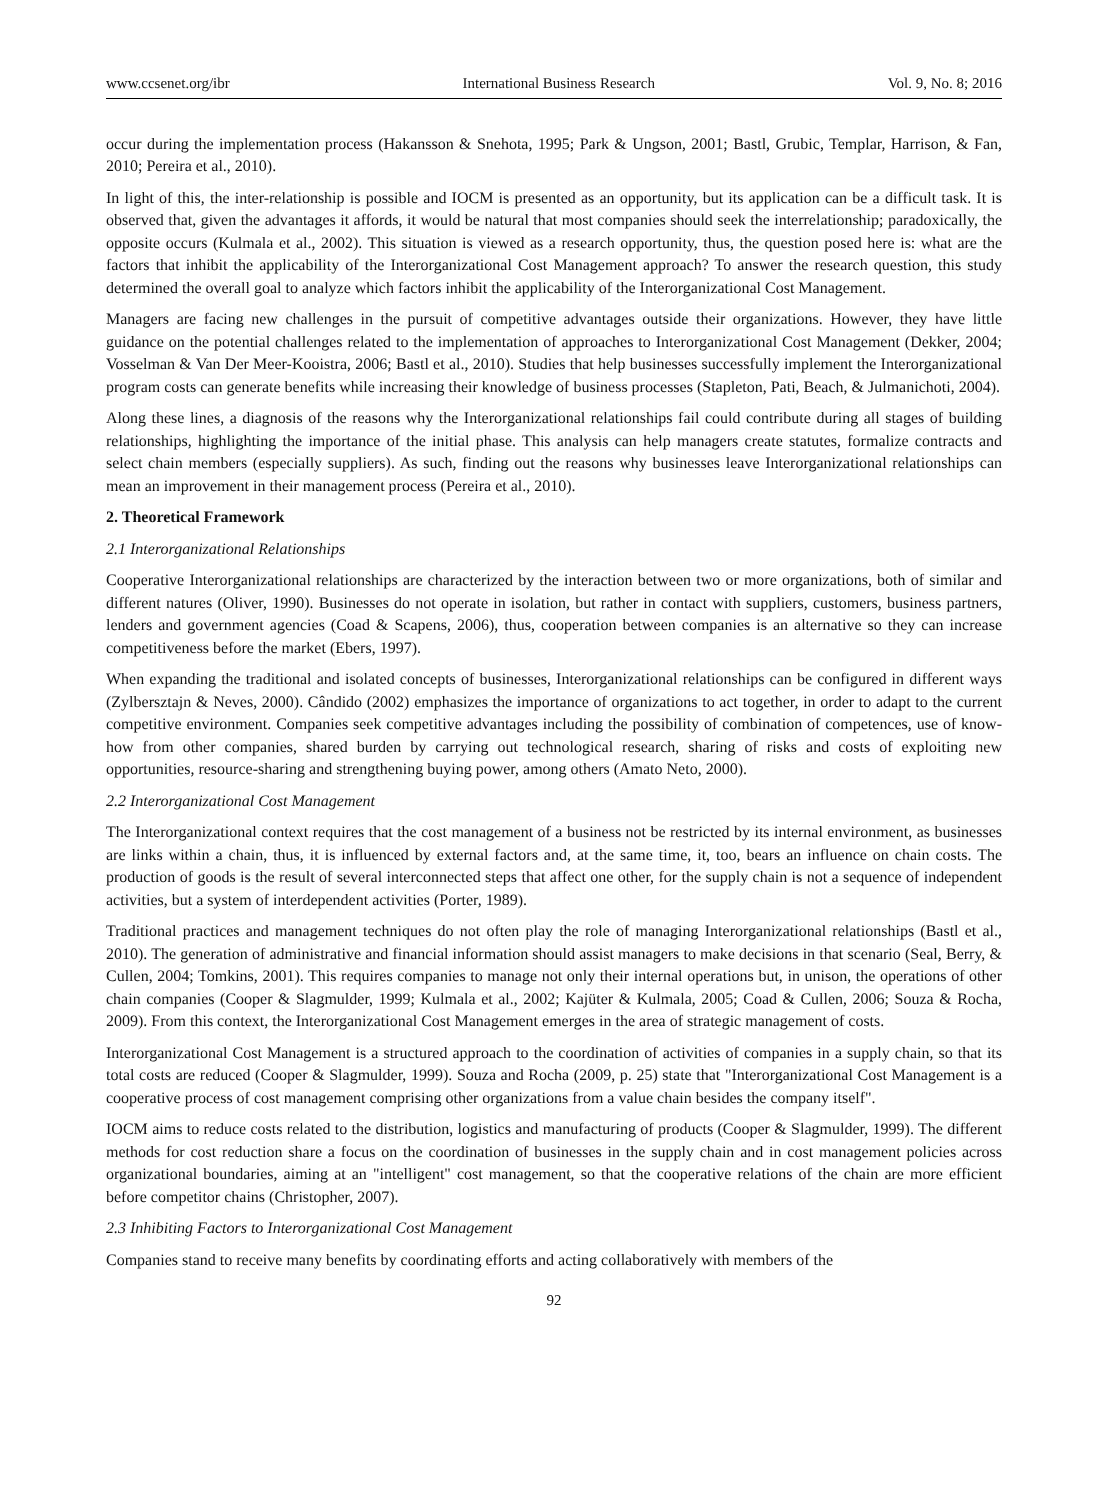www.ccsenet.org/ibr International Business Research Vol. 9, No. 8; 2016
occur during the implementation process (Hakansson & Snehota, 1995; Park & Ungson, 2001; Bastl, Grubic, Templar, Harrison, & Fan, 2010; Pereira et al., 2010).
In light of this, the inter-relationship is possible and IOCM is presented as an opportunity, but its application can be a difficult task. It is observed that, given the advantages it affords, it would be natural that most companies should seek the interrelationship; paradoxically, the opposite occurs (Kulmala et al., 2002). This situation is viewed as a research opportunity, thus, the question posed here is: what are the factors that inhibit the applicability of the Interorganizational Cost Management approach? To answer the research question, this study determined the overall goal to analyze which factors inhibit the applicability of the Interorganizational Cost Management.
Managers are facing new challenges in the pursuit of competitive advantages outside their organizations. However, they have little guidance on the potential challenges related to the implementation of approaches to Interorganizational Cost Management (Dekker, 2004; Vosselman & Van Der Meer-Kooistra, 2006; Bastl et al., 2010). Studies that help businesses successfully implement the Interorganizational program costs can generate benefits while increasing their knowledge of business processes (Stapleton, Pati, Beach, & Julmanichoti, 2004).
Along these lines, a diagnosis of the reasons why the Interorganizational relationships fail could contribute during all stages of building relationships, highlighting the importance of the initial phase. This analysis can help managers create statutes, formalize contracts and select chain members (especially suppliers). As such, finding out the reasons why businesses leave Interorganizational relationships can mean an improvement in their management process (Pereira et al., 2010).
2. Theoretical Framework
2.1 Interorganizational Relationships
Cooperative Interorganizational relationships are characterized by the interaction between two or more organizations, both of similar and different natures (Oliver, 1990). Businesses do not operate in isolation, but rather in contact with suppliers, customers, business partners, lenders and government agencies (Coad & Scapens, 2006), thus, cooperation between companies is an alternative so they can increase competitiveness before the market (Ebers, 1997).
When expanding the traditional and isolated concepts of businesses, Interorganizational relationships can be configured in different ways (Zylbersztajn & Neves, 2000). Cândido (2002) emphasizes the importance of organizations to act together, in order to adapt to the current competitive environment. Companies seek competitive advantages including the possibility of combination of competences, use of know-how from other companies, shared burden by carrying out technological research, sharing of risks and costs of exploiting new opportunities, resource-sharing and strengthening buying power, among others (Amato Neto, 2000).
2.2 Interorganizational Cost Management
The Interorganizational context requires that the cost management of a business not be restricted by its internal environment, as businesses are links within a chain, thus, it is influenced by external factors and, at the same time, it, too, bears an influence on chain costs. The production of goods is the result of several interconnected steps that affect one other, for the supply chain is not a sequence of independent activities, but a system of interdependent activities (Porter, 1989).
Traditional practices and management techniques do not often play the role of managing Interorganizational relationships (Bastl et al., 2010). The generation of administrative and financial information should assist managers to make decisions in that scenario (Seal, Berry, & Cullen, 2004; Tomkins, 2001). This requires companies to manage not only their internal operations but, in unison, the operations of other chain companies (Cooper & Slagmulder, 1999; Kulmala et al., 2002; Kajüter & Kulmala, 2005; Coad & Cullen, 2006; Souza & Rocha, 2009). From this context, the Interorganizational Cost Management emerges in the area of strategic management of costs.
Interorganizational Cost Management is a structured approach to the coordination of activities of companies in a supply chain, so that its total costs are reduced (Cooper & Slagmulder, 1999). Souza and Rocha (2009, p. 25) state that "Interorganizational Cost Management is a cooperative process of cost management comprising other organizations from a value chain besides the company itself".
IOCM aims to reduce costs related to the distribution, logistics and manufacturing of products (Cooper & Slagmulder, 1999). The different methods for cost reduction share a focus on the coordination of businesses in the supply chain and in cost management policies across organizational boundaries, aiming at an "intelligent" cost management, so that the cooperative relations of the chain are more efficient before competitor chains (Christopher, 2007).
2.3 Inhibiting Factors to Interorganizational Cost Management
Companies stand to receive many benefits by coordinating efforts and acting collaboratively with members of the
92